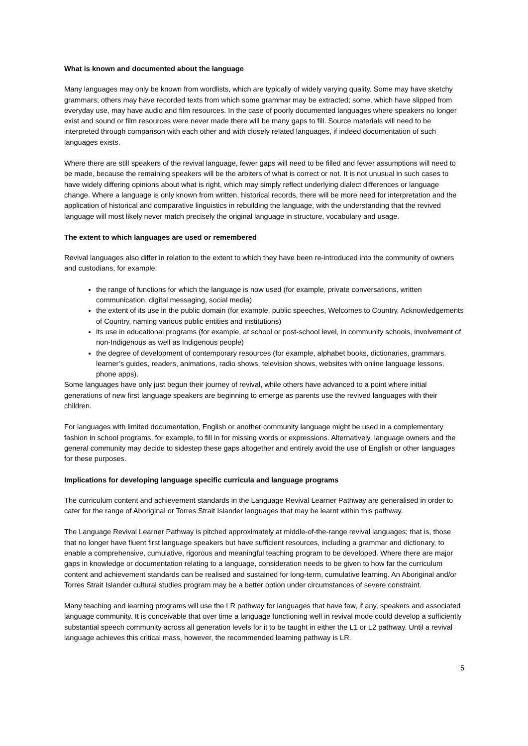What is known and documented about the language
Many languages may only be known from wordlists, which are typically of widely varying quality. Some may have sketchy grammars; others may have recorded texts from which some grammar may be extracted; some, which have slipped from everyday use, may have audio and film resources. In the case of poorly documented languages where speakers no longer exist and sound or film resources were never made there will be many gaps to fill. Source materials will need to be interpreted through comparison with each other and with closely related languages, if indeed documentation of such languages exists.
Where there are still speakers of the revival language, fewer gaps will need to be filled and fewer assumptions will need to be made, because the remaining speakers will be the arbiters of what is correct or not. It is not unusual in such cases to have widely differing opinions about what is right, which may simply reflect underlying dialect differences or language change. Where a language is only known from written, historical records, there will be more need for interpretation and the application of historical and comparative linguistics in rebuilding the language, with the understanding that the revived language will most likely never match precisely the original language in structure, vocabulary and usage.
The extent to which languages are used or remembered
Revival languages also differ in relation to the extent to which they have been re-introduced into the community of owners and custodians, for example:
the range of functions for which the language is now used (for example, private conversations, written communication, digital messaging, social media)
the extent of its use in the public domain (for example, public speeches, Welcomes to Country, Acknowledgements of Country, naming various public entities and institutions)
its use in educational programs (for example, at school or post-school level, in community schools, involvement of non-Indigenous as well as Indigenous people)
the degree of development of contemporary resources (for example, alphabet books, dictionaries, grammars, learner’s guides, readers, animations, radio shows, television shows, websites with online language lessons, phone apps).
Some languages have only just begun their journey of revival, while others have advanced to a point where initial generations of new first language speakers are beginning to emerge as parents use the revived languages with their children.
For languages with limited documentation, English or another community language might be used in a complementary fashion in school programs, for example, to fill in for missing words or expressions. Alternatively, language owners and the general community may decide to sidestep these gaps altogether and entirely avoid the use of English or other languages for these purposes.
Implications for developing language specific curricula and language programs
The curriculum content and achievement standards in the Language Revival Learner Pathway are generalised in order to cater for the range of Aboriginal or Torres Strait Islander languages that may be learnt within this pathway.
The Language Revival Learner Pathway is pitched approximately at middle-of-the-range revival languages; that is, those that no longer have fluent first language speakers but have sufficient resources, including a grammar and dictionary, to enable a comprehensive, cumulative, rigorous and meaningful teaching program to be developed. Where there are major gaps in knowledge or documentation relating to a language, consideration needs to be given to how far the curriculum content and achievement standards can be realised and sustained for long-term, cumulative learning. An Aboriginal and/or Torres Strait Islander cultural studies program may be a better option under circumstances of severe constraint.
Many teaching and learning programs will use the LR pathway for languages that have few, if any, speakers and associated language community. It is conceivable that over time a language functioning well in revival mode could develop a sufficiently substantial speech community across all generation levels for it to be taught in either the L1 or L2 pathway. Until a revival language achieves this critical mass, however, the recommended learning pathway is LR.
5